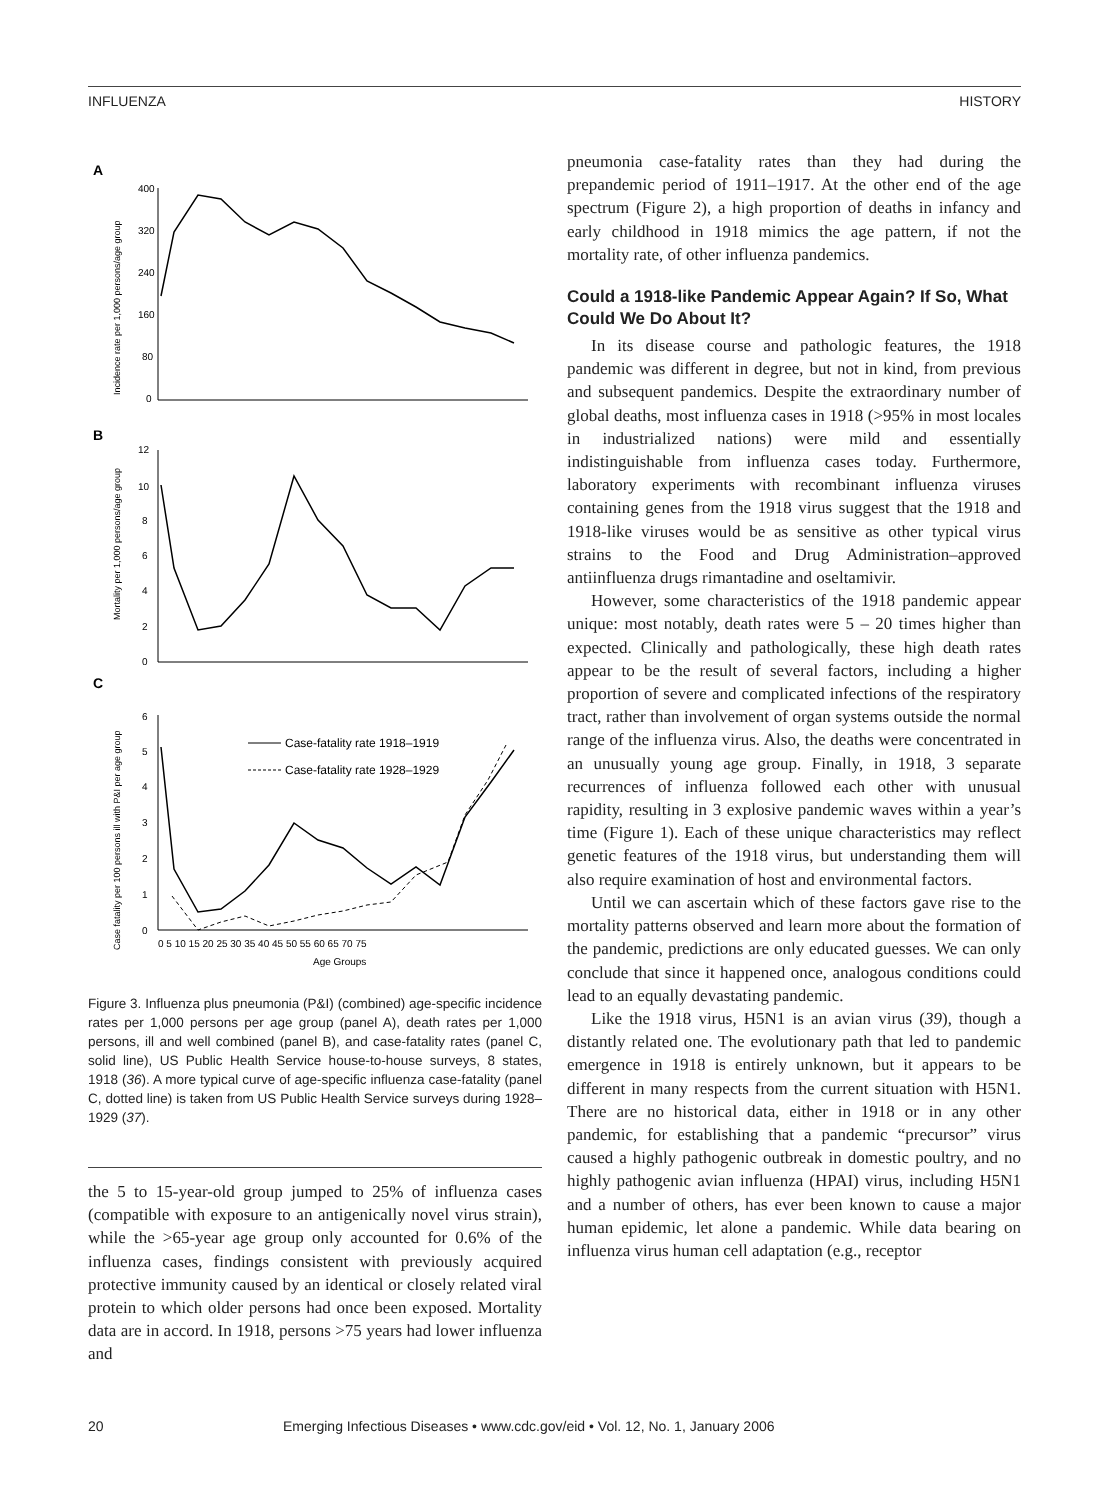INFLUENZA HISTORY
A
400
320
240
160
80
0
B
12
10
8
6
4
2
0
C
6
5
4
3
2
1
0
Case-fatality rate 1918–1919
Case-fatality rate 1928–1929
0 5 10 15 20 25 30 35 40 45 50 55 60 65 70 75
Age Groups
Incidence rate per 1,000 persons/age group
Mortality per 1,000 persons/age group
Case fatality per 100 persons ill with P&I per age group
Figure 3. Influenza plus pneumonia (P&I) (combined) age-specific incidence rates per 1,000 persons per age group (panel A), death rates per 1,000 persons, ill and well combined (panel B), and case-fatality rates (panel C, solid line), US Public Health Service house-to-house surveys, 8 states, 1918 (36). A more typical curve of age-specific influenza case-fatality (panel C, dotted line) is taken from US Public Health Service surveys during 1928–1929 (37).
the 5 to 15-year-old group jumped to 25% of influenza cases (compatible with exposure to an antigenically novel virus strain), while the >65-year age group only accounted for 0.6% of the influenza cases, findings consistent with previously acquired protective immunity caused by an identical or closely related viral protein to which older persons had once been exposed. Mortality data are in accord. In 1918, persons >75 years had lower influenza and
pneumonia case-fatality rates than they had during the prepandemic period of 1911–1917. At the other end of the age spectrum (Figure 2), a high proportion of deaths in infancy and early childhood in 1918 mimics the age pattern, if not the mortality rate, of other influenza pandemics.
Could a 1918-like Pandemic Appear Again? If So, What Could We Do About It?
In its disease course and pathologic features, the 1918 pandemic was different in degree, but not in kind, from previous and subsequent pandemics. Despite the extraordinary number of global deaths, most influenza cases in 1918 (>95% in most locales in industrialized nations) were mild and essentially indistinguishable from influenza cases today. Furthermore, laboratory experiments with recombinant influenza viruses containing genes from the 1918 virus suggest that the 1918 and 1918-like viruses would be as sensitive as other typical virus strains to the Food and Drug Administration–approved antiinfluenza drugs rimantadine and oseltamivir.
However, some characteristics of the 1918 pandemic appear unique: most notably, death rates were 5 – 20 times higher than expected. Clinically and pathologically, these high death rates appear to be the result of several factors, including a higher proportion of severe and complicated infections of the respiratory tract, rather than involvement of organ systems outside the normal range of the influenza virus. Also, the deaths were concentrated in an unusually young age group. Finally, in 1918, 3 separate recurrences of influenza followed each other with unusual rapidity, resulting in 3 explosive pandemic waves within a year’s time (Figure 1). Each of these unique characteristics may reflect genetic features of the 1918 virus, but understanding them will also require examination of host and environmental factors.
Until we can ascertain which of these factors gave rise to the mortality patterns observed and learn more about the formation of the pandemic, predictions are only educated guesses. We can only conclude that since it happened once, analogous conditions could lead to an equally devastating pandemic.
Like the 1918 virus, H5N1 is an avian virus (39), though a distantly related one. The evolutionary path that led to pandemic emergence in 1918 is entirely unknown, but it appears to be different in many respects from the current situation with H5N1. There are no historical data, either in 1918 or in any other pandemic, for establishing that a pandemic “precursor” virus caused a highly pathogenic outbreak in domestic poultry, and no highly pathogenic avian influenza (HPAI) virus, including H5N1 and a number of others, has ever been known to cause a major human epidemic, let alone a pandemic. While data bearing on influenza virus human cell adaptation (e.g., receptor
20 Emerging Infectious Diseases • www.cdc.gov/eid • Vol. 12, No. 1, January 2006